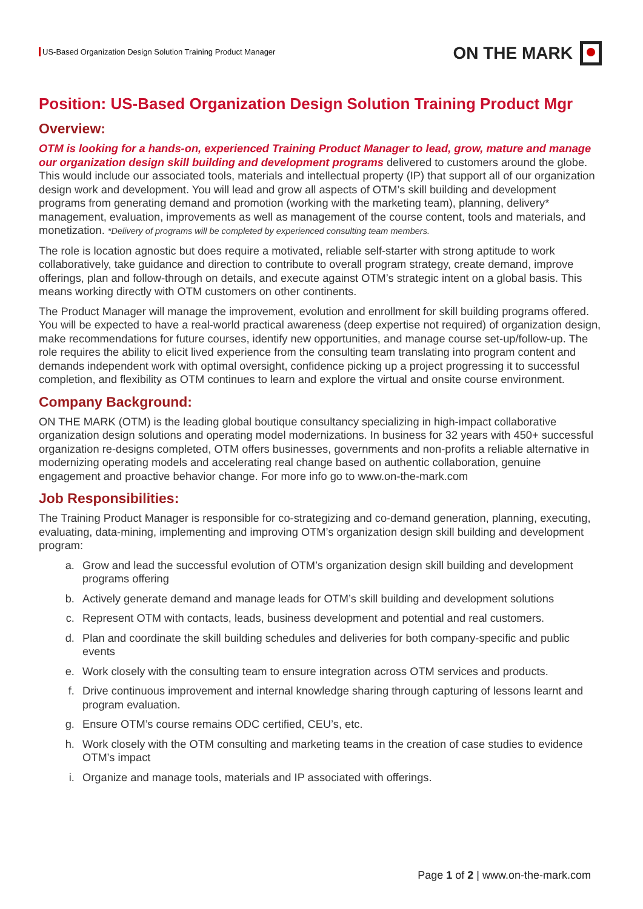US-Based Organization Design Solution Training Product Manager
ON THE MARK
Position: US-Based Organization Design Solution Training Product Mgr
Overview:
OTM is looking for a hands-on, experienced Training Product Manager to lead, grow, mature and manage our organization design skill building and development programs delivered to customers around the globe. This would include our associated tools, materials and intellectual property (IP) that support all of our organization design work and development. You will lead and grow all aspects of OTM’s skill building and development programs from generating demand and promotion (working with the marketing team), planning, delivery* management, evaluation, improvements as well as management of the course content, tools and materials, and monetization. *Delivery of programs will be completed by experienced consulting team members.
The role is location agnostic but does require a motivated, reliable self-starter with strong aptitude to work collaboratively, take guidance and direction to contribute to overall program strategy, create demand, improve offerings, plan and follow-through on details, and execute against OTM’s strategic intent on a global basis. This means working directly with OTM customers on other continents.
The Product Manager will manage the improvement, evolution and enrollment for skill building programs offered. You will be expected to have a real-world practical awareness (deep expertise not required) of organization design, make recommendations for future courses, identify new opportunities, and manage course set-up/follow-up. The role requires the ability to elicit lived experience from the consulting team translating into program content and demands independent work with optimal oversight, confidence picking up a project progressing it to successful completion, and flexibility as OTM continues to learn and explore the virtual and onsite course environment.
Company Background:
ON THE MARK (OTM) is the leading global boutique consultancy specializing in high-impact collaborative organization design solutions and operating model modernizations. In business for 32 years with 450+ successful organization re-designs completed, OTM offers businesses, governments and non-profits a reliable alternative in modernizing operating models and accelerating real change based on authentic collaboration, genuine engagement and proactive behavior change. For more info go to www.on-the-mark.com
Job Responsibilities:
The Training Product Manager is responsible for co-strategizing and co-demand generation, planning, executing, evaluating, data-mining, implementing and improving OTM’s organization design skill building and development program:
a. Grow and lead the successful evolution of OTM’s organization design skill building and development programs offering
b. Actively generate demand and manage leads for OTM’s skill building and development solutions
c. Represent OTM with contacts, leads, business development and potential and real customers.
d. Plan and coordinate the skill building schedules and deliveries for both company-specific and public events
e. Work closely with the consulting team to ensure integration across OTM services and products.
f. Drive continuous improvement and internal knowledge sharing through capturing of lessons learnt and program evaluation.
g. Ensure OTM’s course remains ODC certified, CEU’s, etc.
h. Work closely with the OTM consulting and marketing teams in the creation of case studies to evidence OTM’s impact
i. Organize and manage tools, materials and IP associated with offerings.
Page 1 of 2 | www.on-the-mark.com